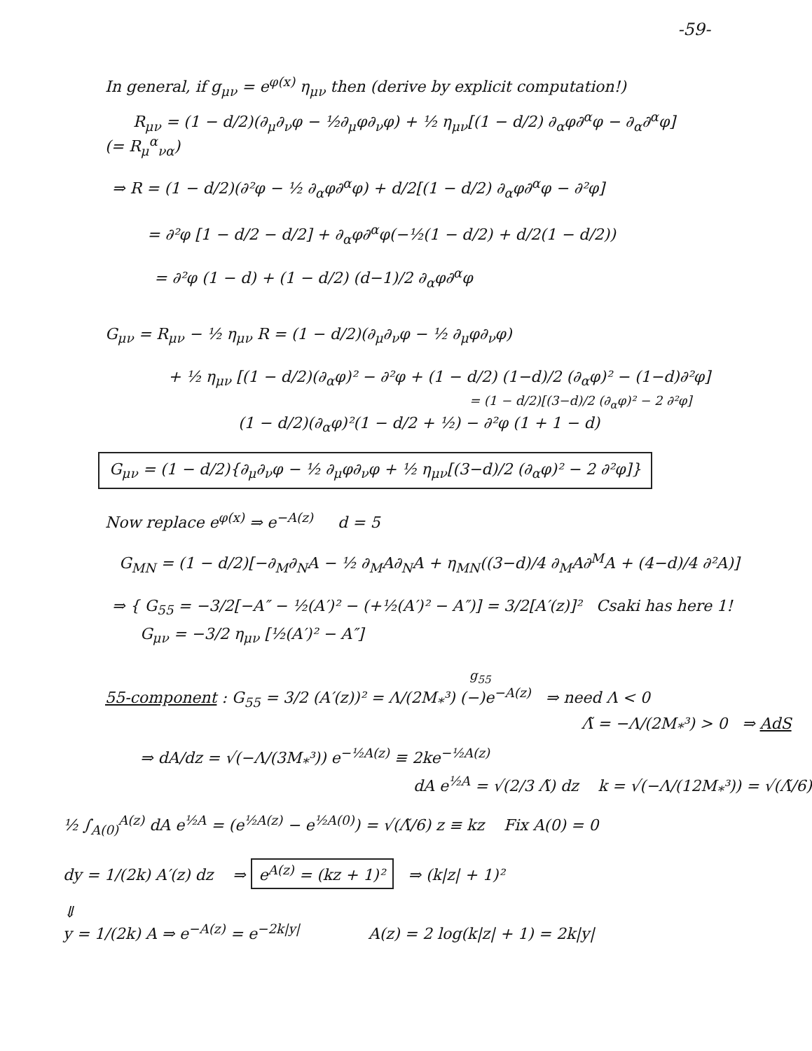-59-
In general, if g<sub>μν</sub> = e<sup>φ(x)</sup> η<sub>μν</sub> then (derive by explicit computation!)
R<sub>μν</sub> = (1 − d/2)(∂<sub>μ</sub>∂<sub>ν</sub>φ − ½∂<sub>μ</sub>φ∂<sub>ν</sub>φ) + ½ η<sub>μν</sub>[(1 − d/2) ∂<sub>α</sub>φ∂<sup>α</sup>φ − ∂<sub>α</sub>∂<sup>α</sup>φ]
(= R<sub>μ</sub><sup>α</sup><sub>να</sub>)
⇒ R = (1 − d/2)(∂²φ − ½ ∂<sub>α</sub>φ∂<sup>α</sup>φ) + d/2[(1 − d/2) ∂<sub>α</sub>φ∂<sup>α</sup>φ − ∂²φ]
= ∂²φ [1 − d/2 − d/2] + ∂<sub>α</sub>φ∂<sup>α</sup>φ(−½(1 − d/2) + d/2(1 − d/2))
= ∂²φ (1 − d) + (1 − d/2) (d−1)/2 ∂<sub>α</sub>φ∂<sup>α</sup>φ
G<sub>μν</sub> = R<sub>μν</sub> − ½ η<sub>μν</sub> R = (1 − d/2)(∂<sub>μ</sub>∂<sub>ν</sub>φ − ½ ∂<sub>μ</sub>φ∂<sub>ν</sub>φ)
+ ½ η<sub>μν</sub> [(1 − d/2)(∂<sub>α</sub>φ)² − ∂²φ + (1 − d/2) (1−d)/2 (∂<sub>α</sub>φ)² − (1−d)∂²φ]
= (1 − d/2)[(3−d)/2 (∂<sub>α</sub>φ)² − 2 ∂²φ]
(1 − d/2)(∂<sub>α</sub>φ)²(1 − d/2 + ½) − ∂²φ (1 + 1 − d)
G<sub>μν</sub> = (1 − d/2){∂<sub>μ</sub>∂<sub>ν</sub>φ − ½ ∂<sub>μ</sub>φ∂<sub>ν</sub>φ + ½ η<sub>μν</sub>[(3−d)/2 (∂<sub>α</sub>φ)² − 2 ∂²φ]}
Now replace e<sup>φ(x)</sup> ⇒ e<sup>−A(z)</sup> d = 5
G<sub>MN</sub> = (1 − d/2)[−∂<sub>M</sub>∂<sub>N</sub>A − ½ ∂<sub>M</sub>A∂<sub>N</sub>A + η<sub>MN</sub>((3−d)/4 ∂<sub>M</sub>A∂<sup>M</sup>A + (4−d)/4 ∂²A)]
⇒ { G<sub>55</sub> = −3/2[−A″ − ½(A′)² − (+½(A′)² − A″)] = 3/2[A′(z)]² Csaki has here 1!
G<sub>μν</sub> = −3/2 η<sub>μν</sub> [½(A′)² − A″]
g<sub>55</sub>
55-component : G<sub>55</sub> = 3/2 (A′(z))² = Λ/(2M<sub>*</sub>³) (−)e<sup>−A(z)</sup> ⇒ need Λ < 0
Λ̃ = −Λ/(2M<sub>*</sub>³) > 0 ⇒ AdS
⇒ dA/dz = √(−Λ/(3M<sub>*</sub>³)) e<sup>−½A(z)</sup> ≡ 2ke<sup>−½A(z)</sup>
dA e<sup>½A</sup> = √(2/3 Λ̃) dz k = √(−Λ/(12M<sub>*</sub>³)) = √(Λ̃/6)
½ ∫<sub>A(0)</sub><sup>A(z)</sup> dA e<sup>½A</sup> = (e<sup>½A(z)</sup> − e<sup>½A(0)</sup>) = √(Λ̃/6) z ≡ kz Fix A(0) = 0
dy = 1/(2k) A′(z) dz ⇒ e<sup>A(z)</sup> = (kz + 1)² ⇒ (k|z| + 1)²
⇓
y = 1/(2k) A ⇒ e<sup>−A(z)</sup> = e<sup>−2k|y|</sup> A(z) = 2 log(k|z| + 1) = 2k|y|